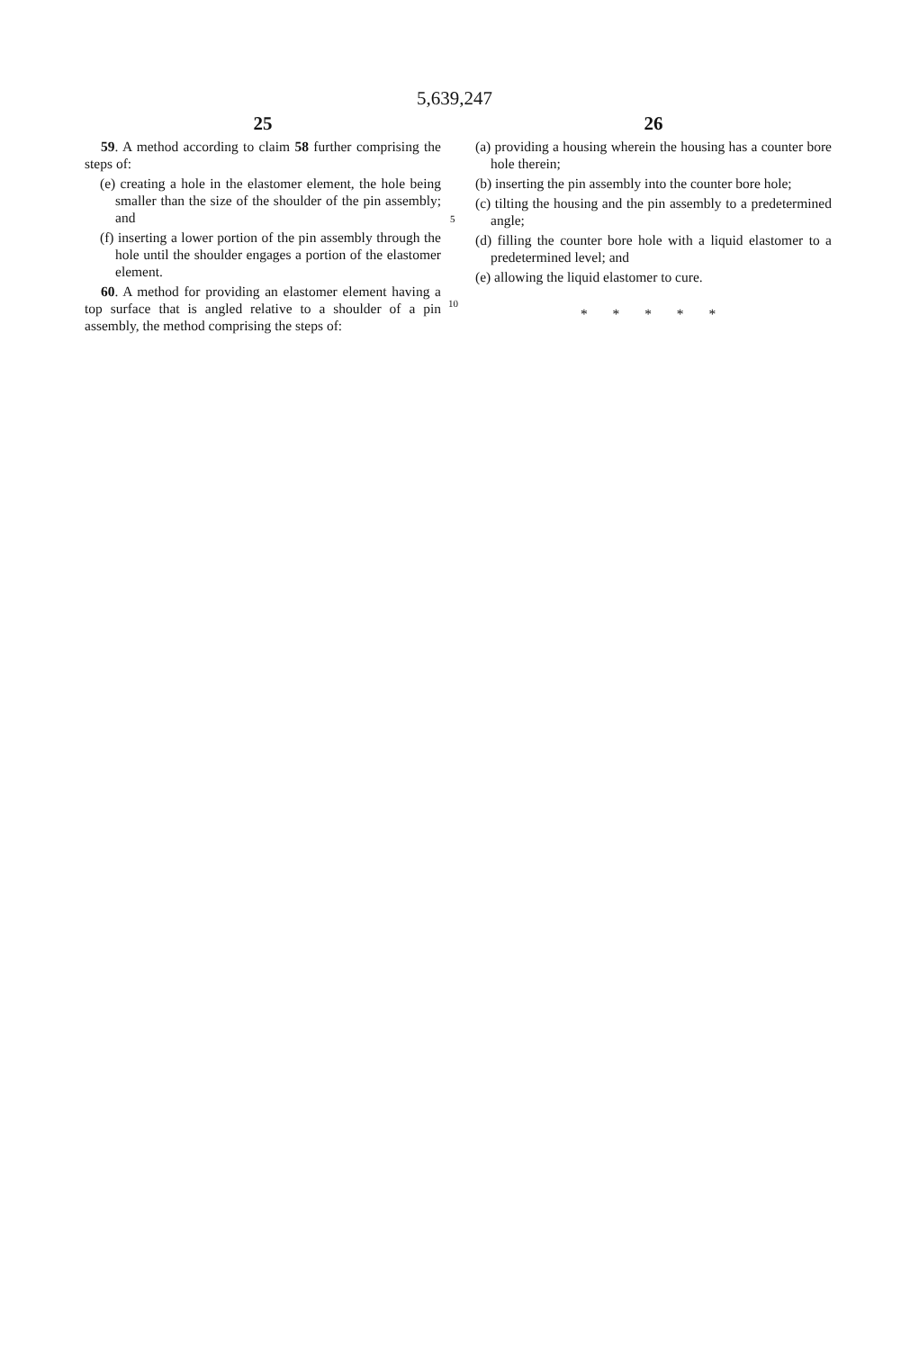5,639,247
25
59. A method according to claim 58 further comprising the steps of:
(e) creating a hole in the elastomer element, the hole being smaller than the size of the shoulder of the pin assembly; and
(f) inserting a lower portion of the pin assembly through the hole until the shoulder engages a portion of the elastomer element.
60. A method for providing an elastomer element having a top surface that is angled relative to a shoulder of a pin assembly, the method comprising the steps of:
5
10
26
(a) providing a housing wherein the housing has a counter bore hole therein;
(b) inserting the pin assembly into the counter bore hole;
(c) tilting the housing and the pin assembly to a predetermined angle;
(d) filling the counter bore hole with a liquid elastomer to a predetermined level; and
(e) allowing the liquid elastomer to cure.
* * * * *